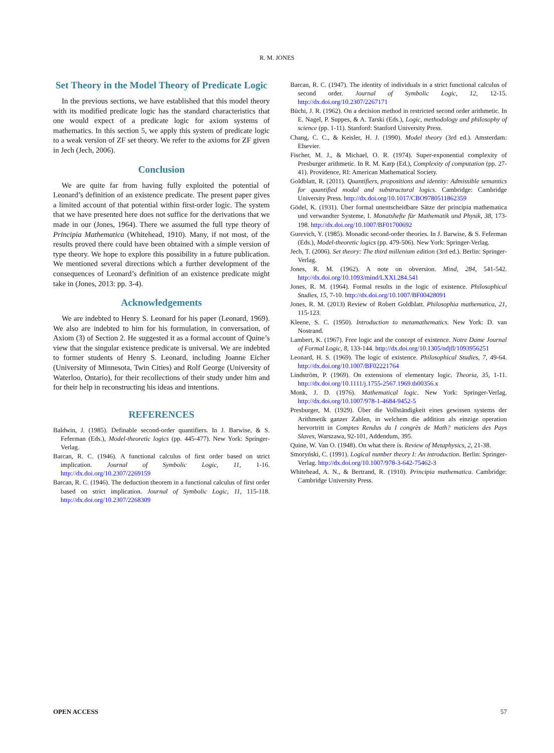R. M. JONES
Set Theory in the Model Theory of Predicate Logic
In the previous sections, we have established that this model theory with its modified predicate logic has the standard characteristics that one would expect of a predicate logic for axiom systems of mathematics. In this section 5, we apply this system of predicate logic to a weak version of ZF set theory. We refer to the axioms for ZF given in Jech (Jech, 2006).
Conclusion
We are quite far from having fully exploited the potential of Leonard’s definition of an existence predicate. The present paper gives a limited account of that potential within first-order logic. The system that we have presented here does not suffice for the derivations that we made in our (Jones, 1964). There we assumed the full type theory of Principia Mathematica (Whitehead, 1910). Many, if not most, of the results proved there could have been obtained with a simple version of type theory. We hope to explore this possibility in a future publication. We mentioned several directions which a further development of the consequences of Leonard’s definition of an existence predicate might take in (Jones, 2013: pp. 3-4).
Acknowledgements
We are indebted to Henry S. Leonard for his paper (Leonard, 1969). We also are indebted to him for his formulation, in conversation, of Axiom (3) of Section 2. He suggested it as a formal account of Quine’s view that the singular existence predicate is universal. We are indebted to former students of Henry S. Leonard, including Joanne Eicher (University of Minnesota, Twin Cities) and Rolf George (University of Waterloo, Ontario), for their recollections of their study under him and for their help in reconstructing his ideas and intentions.
REFERENCES
Baldwin, J. (1985). Definable second-order quantifiers. In J. Barwise, & S. Feferman (Eds.), Model-theoretic logics (pp. 445-477). New York: Springer-Verlag.
Barcan, R. C. (1946). A functional calculus of first order based on strict implication. Journal of Symbolic Logic, 11, 1-16. http://dx.doi.org/10.2307/2269159
Barcan, R. C. (1946). The deduction theorem in a functional calculus of first order based on strict implication. Journal of Symbolic Logic, 11, 115-118. http://dx.doi.org/10.2307/2268309
Barcan, R. C. (1947). The identity of individuals in a strict functional calculus of second order. Journal of Symbolic Logic, 12, 12-15. http://dx.doi.org/10.2307/2267171
Büchi, J. R. (1962). On a decision method in restricted second order arithmetic. In E. Nagel, P. Suppes, & A. Tarski (Eds.), Logic, methodology and philosophy of science (pp. 1-11). Stanford: Stanford University Press.
Chang, C. C., & Keisler, H. J. (1990). Model theory (3rd ed.). Amsterdam: Elsevier.
Fischer, M. J., & Michael, O. R. (1974). Super-exponential complexity of Presburger arithmetic. In R. M. Karp (Ed.), Complexity of computation (pp. 27-41). Providence, RI: American Mathematical Society.
Goldblatt, R. (2011). Quantifiers, propositions and identity: Admissible semantics for quantified modal and substructural logics. Cambridge: Cambridge University Press. http://dx.doi.org/10.1017/CBO9780511862359
Gödel, K. (1931). Über formal unentscheidbare Sätze der principia mathematica und verwandter Systeme, I. Monatshefte für Mathematik und Physik, 38, 173-198. http://dx.doi.org/10.1007/BF01700692
Gurevich, Y. (1985). Monadic second-order theories. In J. Barwise, & S. Feferman (Eds.), Model-theoretic logics (pp. 479-506). New York: Springer-Verlag.
Jech, T. (2006). Set theory: The third millenium edition (3rd ed.). Berlin: Springer-Verlag.
Jones, R. M. (1962). A note on obversion. Mind, 284, 541-542. http://dx.doi.org/10.1093/mind/LXXI.284.541
Jones, R. M. (1964). Formal results in the logic of existence. Philosophical Studies, 15, 7-10. http://dx.doi.org/10.1007/BF00428091
Jones, R. M. (2013) Review of Robert Goldblatt. Philosophia mathematica, 21, 115-123.
Kleene, S. C. (1950). Introduction to metamathematics. New York: D. van Nostrand.
Lambert, K. (1967). Free logic and the concept of existence. Notre Dame Journal of Formal Logic, 8, 133-144. http://dx.doi.org/10.1305/ndjfl/1093956251
Leonard, H. S. (1969). The logic of existence. Philosophical Studies, 7, 49-64. http://dx.doi.org/10.1007/BF02221764
Lindström, P. (1969). On extensions of elementary logic. Theoria, 35, 1-11. http://dx.doi.org/10.1111/j.1755-2567.1969.tb00356.x
Monk, J. D. (1976). Mathematical logic. New York: Springer-Verlag. http://dx.doi.org/10.1007/978-1-4684-9452-5
Presburger, M. (1929). Über die Vollständigkeit eines gewissen systems der Arithmetik ganzer Zahlen, in welchem die addition als einzige operation hervortritt in Comptes Rendus du I congrès de Math? maticiens des Pays Slaves, Warszawa, 92-101, Addendum, 395.
Quine, W. Van O. (1948). On what there is. Review of Metaphysics, 2, 21-38.
Smoryński, C. (1991). Logical number theory I: An introduction. Berlin: Springer-Verlag. http://dx.doi.org/10.1007/978-3-642-75462-3
Whitehead, A. N., & Bertrand, R. (1910). Principia mathematica. Cambridge: Cambridge University Press.
OPEN ACCESS 57